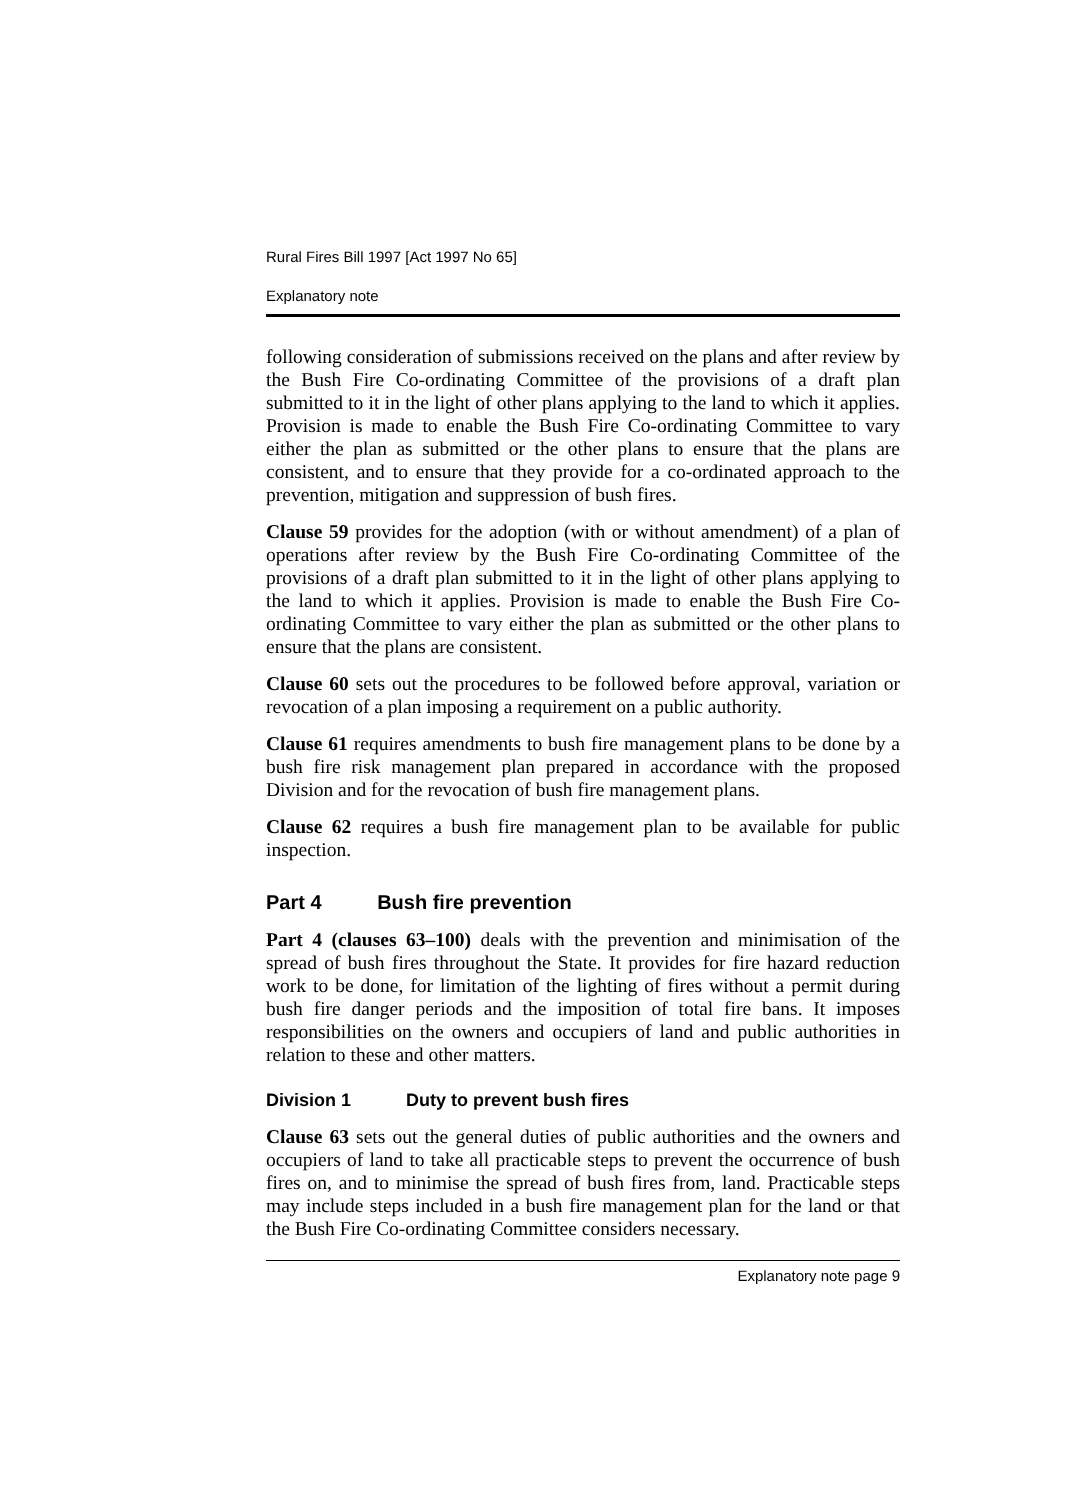Rural Fires Bill 1997 [Act 1997 No 65]
Explanatory note
following consideration of submissions received on the plans and after review by the Bush Fire Co-ordinating Committee of the provisions of a draft plan submitted to it in the light of other plans applying to the land to which it applies. Provision is made to enable the Bush Fire Co-ordinating Committee to vary either the plan as submitted or the other plans to ensure that the plans are consistent, and to ensure that they provide for a co-ordinated approach to the prevention, mitigation and suppression of bush fires.
Clause 59 provides for the adoption (with or without amendment) of a plan of operations after review by the Bush Fire Co-ordinating Committee of the provisions of a draft plan submitted to it in the light of other plans applying to the land to which it applies. Provision is made to enable the Bush Fire Co-ordinating Committee to vary either the plan as submitted or the other plans to ensure that the plans are consistent.
Clause 60 sets out the procedures to be followed before approval, variation or revocation of a plan imposing a requirement on a public authority.
Clause 61 requires amendments to bush fire management plans to be done by a bush fire risk management plan prepared in accordance with the proposed Division and for the revocation of bush fire management plans.
Clause 62 requires a bush fire management plan to be available for public inspection.
Part 4 Bush fire prevention
Part 4 (clauses 63–100) deals with the prevention and minimisation of the spread of bush fires throughout the State. It provides for fire hazard reduction work to be done, for limitation of the lighting of fires without a permit during bush fire danger periods and the imposition of total fire bans. It imposes responsibilities on the owners and occupiers of land and public authorities in relation to these and other matters.
Division 1 Duty to prevent bush fires
Clause 63 sets out the general duties of public authorities and the owners and occupiers of land to take all practicable steps to prevent the occurrence of bush fires on, and to minimise the spread of bush fires from, land. Practicable steps may include steps included in a bush fire management plan for the land or that the Bush Fire Co-ordinating Committee considers necessary.
Explanatory note page 9